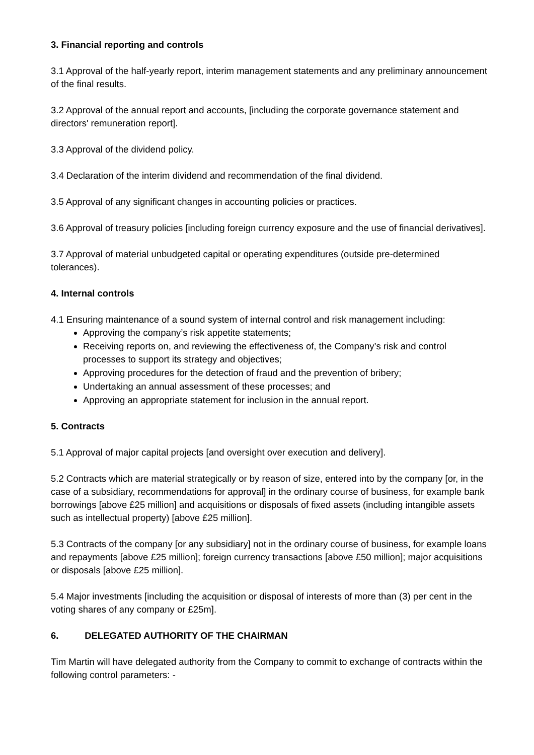3. Financial reporting and controls
3.1 Approval of the half-yearly report, interim management statements and any preliminary announcement of the final results.
3.2 Approval of the annual report and accounts, [including the corporate governance statement and directors' remuneration report].
3.3 Approval of the dividend policy.
3.4 Declaration of the interim dividend and recommendation of the final dividend.
3.5 Approval of any significant changes in accounting policies or practices.
3.6 Approval of treasury policies [including foreign currency exposure and the use of financial derivatives].
3.7 Approval of material unbudgeted capital or operating expenditures (outside pre-determined tolerances).
4. Internal controls
4.1 Ensuring maintenance of a sound system of internal control and risk management including:
Approving the company’s risk appetite statements;
Receiving reports on, and reviewing the effectiveness of, the Company’s risk and control processes to support its strategy and objectives;
Approving procedures for the detection of fraud and the prevention of bribery;
Undertaking an annual assessment of these processes; and
Approving an appropriate statement for inclusion in the annual report.
5. Contracts
5.1 Approval of major capital projects [and oversight over execution and delivery].
5.2 Contracts which are material strategically or by reason of size, entered into by the company [or, in the case of a subsidiary, recommendations for approval] in the ordinary course of business, for example bank borrowings [above £25 million] and acquisitions or disposals of fixed assets (including intangible assets such as intellectual property) [above £25 million].
5.3 Contracts of the company [or any subsidiary] not in the ordinary course of business, for example loans and repayments [above £25 million]; foreign currency transactions [above £50 million]; major acquisitions or disposals [above £25 million].
5.4 Major investments [including the acquisition or disposal of interests of more than (3) per cent in the voting shares of any company or £25m].
6. DELEGATED AUTHORITY OF THE CHAIRMAN
Tim Martin will have delegated authority from the Company to commit to exchange of contracts within the following control parameters: -